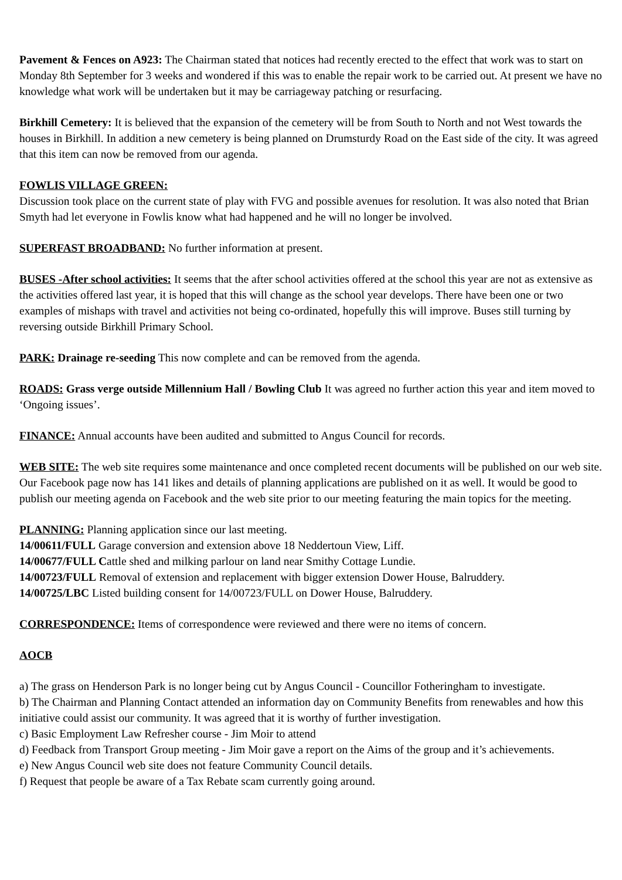Pavement & Fences on A923: The Chairman stated that notices had recently erected to the effect that work was to start on Monday 8th September for 3 weeks and wondered if this was to enable the repair work to be carried out. At present we have no knowledge what work will be undertaken but it may be carriageway patching or resurfacing.
Birkhill Cemetery: It is believed that the expansion of the cemetery will be from South to North and not West towards the houses in Birkhill. In addition a new cemetery is being planned on Drumsturdy Road on the East side of the city. It was agreed that this item can now be removed from our agenda.
FOWLIS VILLAGE GREEN:
Discussion took place on the current state of play with FVG and possible avenues for resolution. It was also noted that Brian Smyth had let everyone in Fowlis know what had happened and he will no longer be involved.
SUPERFAST BROADBAND: No further information at present.
BUSES -After school activities: It seems that the after school activities offered at the school this year are not as extensive as the activities offered last year, it is hoped that this will change as the school year develops. There have been one or two examples of mishaps with travel and activities not being co-ordinated, hopefully this will improve. Buses still turning by reversing outside Birkhill Primary School.
PARK: Drainage re-seeding This now complete and can be removed from the agenda.
ROADS: Grass verge outside Millennium Hall / Bowling Club It was agreed no further action this year and item moved to ‘Ongoing issues’.
FINANCE: Annual accounts have been audited and submitted to Angus Council for records.
WEB SITE: The web site requires some maintenance and once completed recent documents will be published on our web site. Our Facebook page now has 141 likes and details of planning applications are published on it as well. It would be good to publish our meeting agenda on Facebook and the web site prior to our meeting featuring the main topics for the meeting.
PLANNING: Planning application since our last meeting.
14/00611/FULL Garage conversion and extension above 18 Neddertoun View, Liff.
14/00677/FULL Cattle shed and milking parlour on land near Smithy Cottage Lundie.
14/00723/FULL Removal of extension and replacement with bigger extension Dower House, Balruddery.
14/00725/LBC Listed building consent for 14/00723/FULL on Dower House, Balruddery.
CORRESPONDENCE: Items of correspondence were reviewed and there were no items of concern.
AOCB
a) The grass on Henderson Park is no longer being cut by Angus Council - Councillor Fotheringham to investigate.
b) The Chairman and Planning Contact attended an information day on Community Benefits from renewables and how this initiative could assist our community. It was agreed that it is worthy of further investigation.
c) Basic Employment Law Refresher course - Jim Moir to attend
d) Feedback from Transport Group meeting - Jim Moir gave a report on the Aims of the group and it’s achievements.
e) New Angus Council web site does not feature Community Council details.
f) Request that people be aware of a Tax Rebate scam currently going around.